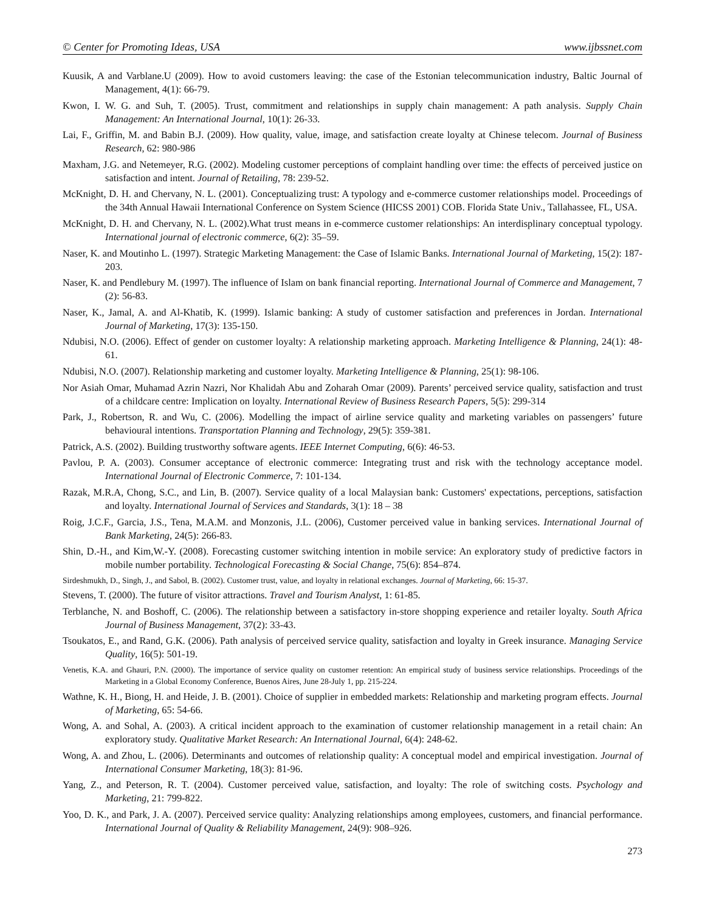© Center for Promoting Ideas, USA www.ijbssnet.com
Kuusik, A and Varblane.U (2009). How to avoid customers leaving: the case of the Estonian telecommunication industry, Baltic Journal of Management, 4(1): 66-79.
Kwon, I. W. G. and Suh, T. (2005). Trust, commitment and relationships in supply chain management: A path analysis. Supply Chain Management: An International Journal, 10(1): 26-33.
Lai, F., Griffin, M. and Babin B.J. (2009). How quality, value, image, and satisfaction create loyalty at Chinese telecom. Journal of Business Research, 62: 980-986
Maxham, J.G. and Netemeyer, R.G. (2002). Modeling customer perceptions of complaint handling over time: the effects of perceived justice on satisfaction and intent. Journal of Retailing, 78: 239-52.
McKnight, D. H. and Chervany, N. L. (2001). Conceptualizing trust: A typology and e-commerce customer relationships model. Proceedings of the 34th Annual Hawaii International Conference on System Science (HICSS 2001) COB. Florida State Univ., Tallahassee, FL, USA.
McKnight, D. H. and Chervany, N. L. (2002).What trust means in e-commerce customer relationships: An interdisplinary conceptual typology. International journal of electronic commerce, 6(2): 35–59.
Naser, K. and Moutinho L. (1997). Strategic Marketing Management: the Case of Islamic Banks. International Journal of Marketing, 15(2): 187-203.
Naser, K. and Pendlebury M. (1997). The influence of Islam on bank financial reporting. International Journal of Commerce and Management, 7 (2): 56-83.
Naser, K., Jamal, A. and Al-Khatib, K. (1999). Islamic banking: A study of customer satisfaction and preferences in Jordan. International Journal of Marketing, 17(3): 135-150.
Ndubisi, N.O. (2006). Effect of gender on customer loyalty: A relationship marketing approach. Marketing Intelligence & Planning, 24(1): 48- 61.
Ndubisi, N.O. (2007). Relationship marketing and customer loyalty. Marketing Intelligence & Planning, 25(1): 98-106.
Nor Asiah Omar, Muhamad Azrin Nazri, Nor Khalidah Abu and Zoharah Omar (2009). Parents’ perceived service quality, satisfaction and trust of a childcare centre: Implication on loyalty. International Review of Business Research Papers, 5(5): 299-314
Park, J., Robertson, R. and Wu, C. (2006). Modelling the impact of airline service quality and marketing variables on passengers’ future behavioural intentions. Transportation Planning and Technology, 29(5): 359-381.
Patrick, A.S. (2002). Building trustworthy software agents. IEEE Internet Computing, 6(6): 46-53.
Pavlou, P. A. (2003). Consumer acceptance of electronic commerce: Integrating trust and risk with the technology acceptance model. International Journal of Electronic Commerce, 7: 101-134.
Razak, M.R.A, Chong, S.C., and Lin, B. (2007). Service quality of a local Malaysian bank: Customers' expectations, perceptions, satisfaction and loyalty. International Journal of Services and Standards, 3(1): 18 – 38
Roig, J.C.F., Garcia, J.S., Tena, M.A.M. and Monzonis, J.L. (2006), Customer perceived value in banking services. International Journal of Bank Marketing, 24(5): 266-83.
Shin, D.-H., and Kim,W.-Y. (2008). Forecasting customer switching intention in mobile service: An exploratory study of predictive factors in mobile number portability. Technological Forecasting & Social Change, 75(6): 854–874.
Sirdeshmukh, D., Singh, J., and Sabol, B. (2002). Customer trust, value, and loyalty in relational exchanges. Journal of Marketing, 66: 15-37.
Stevens, T. (2000). The future of visitor attractions. Travel and Tourism Analyst, 1: 61-85.
Terblanche, N. and Boshoff, C. (2006). The relationship between a satisfactory in-store shopping experience and retailer loyalty. South Africa Journal of Business Management, 37(2): 33-43.
Tsoukatos, E., and Rand, G.K. (2006). Path analysis of perceived service quality, satisfaction and loyalty in Greek insurance. Managing Service Quality, 16(5): 501-19.
Venetis, K.A. and Ghauri, P.N. (2000). The importance of service quality on customer retention: An empirical study of business service relationships. Proceedings of the Marketing in a Global Economy Conference, Buenos Aires, June 28-July 1, pp. 215-224.
Wathne, K. H., Biong, H. and Heide, J. B. (2001). Choice of supplier in embedded markets: Relationship and marketing program effects. Journal of Marketing, 65: 54-66.
Wong, A. and Sohal, A. (2003). A critical incident approach to the examination of customer relationship management in a retail chain: An exploratory study. Qualitative Market Research: An International Journal, 6(4): 248-62.
Wong, A. and Zhou, L. (2006). Determinants and outcomes of relationship quality: A conceptual model and empirical investigation. Journal of International Consumer Marketing, 18(3): 81-96.
Yang, Z., and Peterson, R. T. (2004). Customer perceived value, satisfaction, and loyalty: The role of switching costs. Psychology and Marketing, 21: 799-822.
Yoo, D. K., and Park, J. A. (2007). Perceived service quality: Analyzing relationships among employees, customers, and financial performance. International Journal of Quality & Reliability Management, 24(9): 908–926.
273